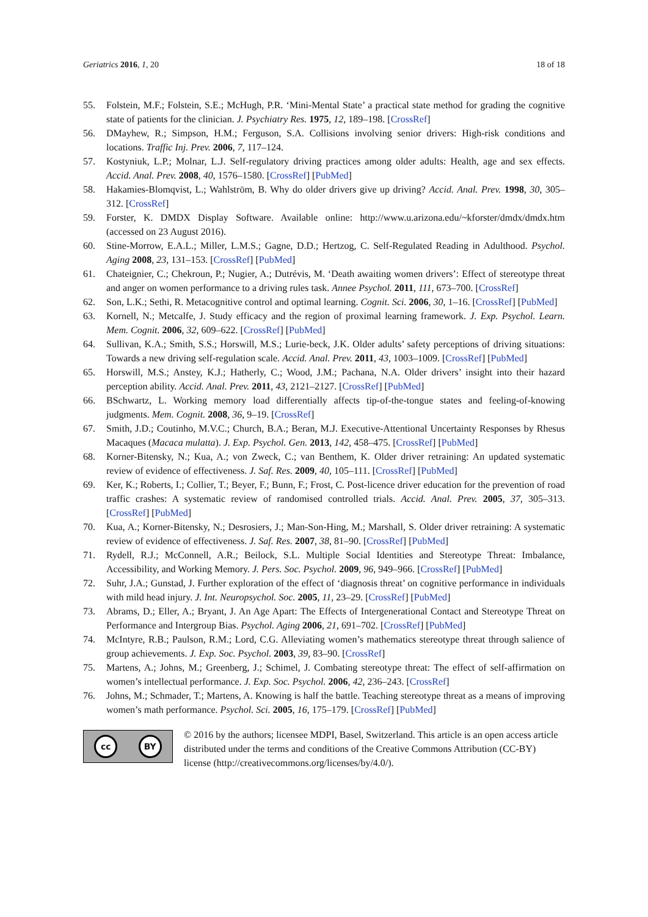Geriatrics 2016, 1, 20 18 of 18
55. Folstein, M.F.; Folstein, S.E.; McHugh, P.R. ‘Mini-Mental State’ a practical state method for grading the cognitive state of patients for the clinician. J. Psychiatry Res. 1975, 12, 189–198. [CrossRef]
56. DMayhew, R.; Simpson, H.M.; Ferguson, S.A. Collisions involving senior drivers: High-risk conditions and locations. Traffic Inj. Prev. 2006, 7, 117–124.
57. Kostyniuk, L.P.; Molnar, L.J. Self-regulatory driving practices among older adults: Health, age and sex effects. Accid. Anal. Prev. 2008, 40, 1576–1580. [CrossRef] [PubMed]
58. Hakamies-Blomqvist, L.; Wahlström, B. Why do older drivers give up driving? Accid. Anal. Prev. 1998, 30, 305–312. [CrossRef]
59. Forster, K. DMDX Display Software. Available online: http://www.u.arizona.edu/~kforster/dmdx/dmdx.htm (accessed on 23 August 2016).
60. Stine-Morrow, E.A.L.; Miller, L.M.S.; Gagne, D.D.; Hertzog, C. Self-Regulated Reading in Adulthood. Psychol. Aging 2008, 23, 131–153. [CrossRef] [PubMed]
61. Chateignier, C.; Chekroun, P.; Nugier, A.; Dutrévis, M. ‘Death awaiting women drivers’: Effect of stereotype threat and anger on women performance to a driving rules task. Annee Psychol. 2011, 111, 673–700. [CrossRef]
62. Son, L.K.; Sethi, R. Metacognitive control and optimal learning. Cognit. Sci. 2006, 30, 1–16. [CrossRef] [PubMed]
63. Kornell, N.; Metcalfe, J. Study efficacy and the region of proximal learning framework. J. Exp. Psychol. Learn. Mem. Cognit. 2006, 32, 609–622. [CrossRef] [PubMed]
64. Sullivan, K.A.; Smith, S.S.; Horswill, M.S.; Lurie-beck, J.K. Older adults’ safety perceptions of driving situations: Towards a new driving self-regulation scale. Accid. Anal. Prev. 2011, 43, 1003–1009. [CrossRef] [PubMed]
65. Horswill, M.S.; Anstey, K.J.; Hatherly, C.; Wood, J.M.; Pachana, N.A. Older drivers’ insight into their hazard perception ability. Accid. Anal. Prev. 2011, 43, 2121–2127. [CrossRef] [PubMed]
66. BSchwartz, L. Working memory load differentially affects tip-of-the-tongue states and feeling-of-knowing judgments. Mem. Cognit. 2008, 36, 9–19. [CrossRef]
67. Smith, J.D.; Coutinho, M.V.C.; Church, B.A.; Beran, M.J. Executive-Attentional Uncertainty Responses by Rhesus Macaques (Macaca mulatta). J. Exp. Psychol. Gen. 2013, 142, 458–475. [CrossRef] [PubMed]
68. Korner-Bitensky, N.; Kua, A.; von Zweck, C.; van Benthem, K. Older driver retraining: An updated systematic review of evidence of effectiveness. J. Saf. Res. 2009, 40, 105–111. [CrossRef] [PubMed]
69. Ker, K.; Roberts, I.; Collier, T.; Beyer, F.; Bunn, F.; Frost, C. Post-licence driver education for the prevention of road traffic crashes: A systematic review of randomised controlled trials. Accid. Anal. Prev. 2005, 37, 305–313. [CrossRef] [PubMed]
70. Kua, A.; Korner-Bitensky, N.; Desrosiers, J.; Man-Son-Hing, M.; Marshall, S. Older driver retraining: A systematic review of evidence of effectiveness. J. Saf. Res. 2007, 38, 81–90. [CrossRef] [PubMed]
71. Rydell, R.J.; McConnell, A.R.; Beilock, S.L. Multiple Social Identities and Stereotype Threat: Imbalance, Accessibility, and Working Memory. J. Pers. Soc. Psychol. 2009, 96, 949–966. [CrossRef] [PubMed]
72. Suhr, J.A.; Gunstad, J. Further exploration of the effect of ‘diagnosis threat’ on cognitive performance in individuals with mild head injury. J. Int. Neuropsychol. Soc. 2005, 11, 23–29. [CrossRef] [PubMed]
73. Abrams, D.; Eller, A.; Bryant, J. An Age Apart: The Effects of Intergenerational Contact and Stereotype Threat on Performance and Intergroup Bias. Psychol. Aging 2006, 21, 691–702. [CrossRef] [PubMed]
74. McIntyre, R.B.; Paulson, R.M.; Lord, C.G. Alleviating women’s mathematics stereotype threat through salience of group achievements. J. Exp. Soc. Psychol. 2003, 39, 83–90. [CrossRef]
75. Martens, A.; Johns, M.; Greenberg, J.; Schimel, J. Combating stereotype threat: The effect of self-affirmation on women’s intellectual performance. J. Exp. Soc. Psychol. 2006, 42, 236–243. [CrossRef]
76. Johns, M.; Schmader, T.; Martens, A. Knowing is half the battle. Teaching stereotype threat as a means of improving women’s math performance. Psychol. Sci. 2005, 16, 175–179. [CrossRef] [PubMed]
cc BY
© 2016 by the authors; licensee MDPI, Basel, Switzerland. This article is an open access article distributed under the terms and conditions of the Creative Commons Attribution (CC-BY) license (http://creativecommons.org/licenses/by/4.0/).